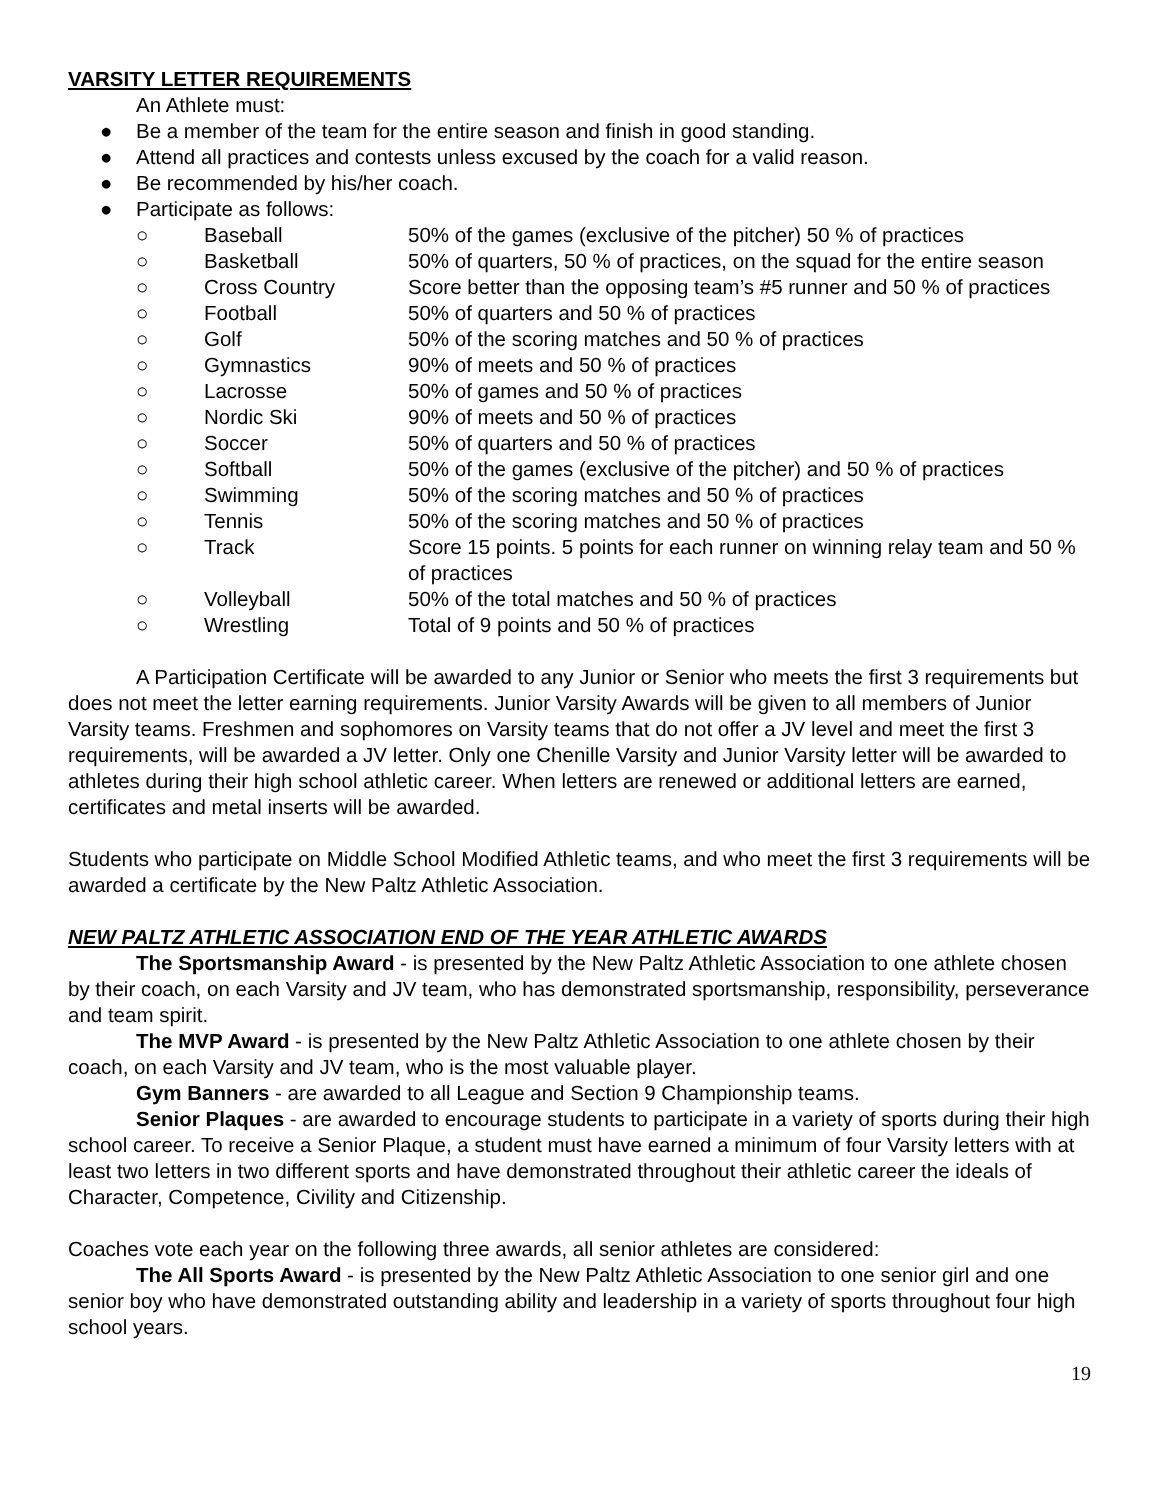VARSITY LETTER REQUIREMENTS
An Athlete must:
● Be a member of the team for the entire season and finish in good standing.
● Attend all practices and contests unless excused by the coach for a valid reason.
● Be recommended by his/her coach.
● Participate as follows:
○
Baseball
50% of the games (exclusive of the pitcher) 50 % of practices
○
Basketball
50% of quarters, 50 % of practices, on the squad for the entire season
○
Cross Country
Score better than the opposing team’s #5 runner and 50 % of practices
○
Football
50% of quarters and 50 % of practices
○
Golf
50% of the scoring matches and 50 % of practices
○
Gymnastics
90% of meets and 50 % of practices
○
Lacrosse
50% of games and 50 % of practices
○
Nordic Ski
90% of meets and 50 % of practices
○
Soccer
50% of quarters and 50 % of practices
○
Softball
50% of the games (exclusive of the pitcher) and 50 % of practices
○
Swimming
50% of the scoring matches and 50 % of practices
○
Tennis
50% of the scoring matches and 50 % of practices
○
Track
Score 15 points. 5 points for each runner on winning relay team and 50 % of practices
○
Volleyball
50% of the total matches and 50 % of practices
○
Wrestling
Total of 9 points and 50 % of practices
A Participation Certificate will be awarded to any Junior or Senior who meets the first 3 requirements but does not meet the letter earning requirements. Junior Varsity Awards will be given to all members of Junior Varsity teams. Freshmen and sophomores on Varsity teams that do not offer a JV level and meet the first 3 requirements, will be awarded a JV letter. Only one Chenille Varsity and Junior Varsity letter will be awarded to athletes during their high school athletic career. When letters are renewed or additional letters are earned, certificates and metal inserts will be awarded.
Students who participate on Middle School Modified Athletic teams, and who meet the first 3 requirements will be awarded a certificate by the New Paltz Athletic Association.
NEW PALTZ ATHLETIC ASSOCIATION END OF THE YEAR ATHLETIC AWARDS
The Sportsmanship Award - is presented by the New Paltz Athletic Association to one athlete chosen by their coach, on each Varsity and JV team, who has demonstrated sportsmanship, responsibility, perseverance and team spirit.
The MVP Award - is presented by the New Paltz Athletic Association to one athlete chosen by their coach, on each Varsity and JV team, who is the most valuable player.
Gym Banners - are awarded to all League and Section 9 Championship teams.
Senior Plaques - are awarded to encourage students to participate in a variety of sports during their high school career. To receive a Senior Plaque, a student must have earned a minimum of four Varsity letters with at least two letters in two different sports and have demonstrated throughout their athletic career the ideals of Character, Competence, Civility and Citizenship.
Coaches vote each year on the following three awards, all senior athletes are considered:
The All Sports Award - is presented by the New Paltz Athletic Association to one senior girl and one senior boy who have demonstrated outstanding ability and leadership in a variety of sports throughout four high school years.
19